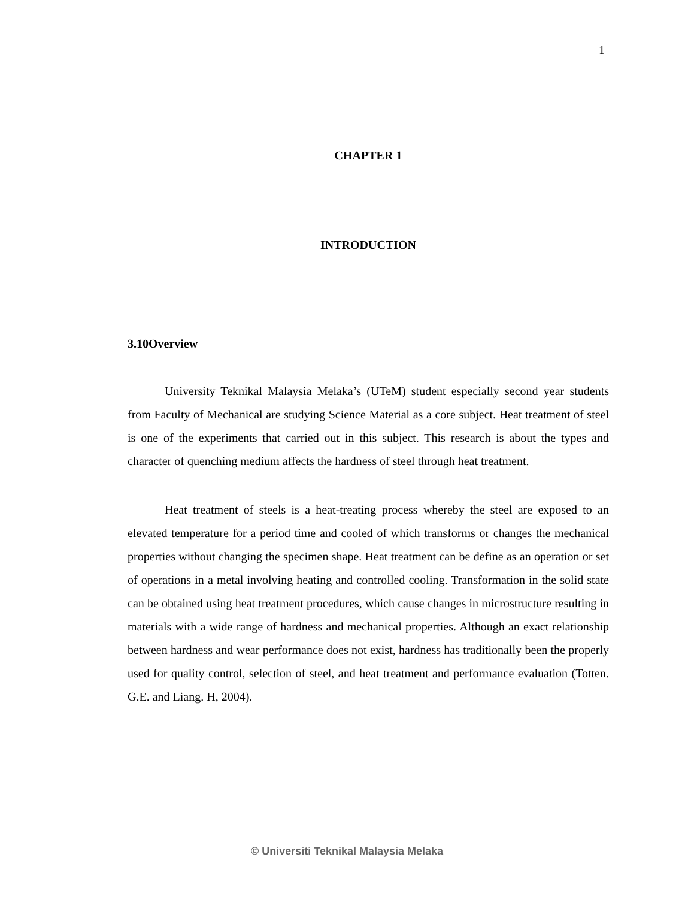1
CHAPTER 1
INTRODUCTION
3.10Overview
University Teknikal Malaysia Melaka’s (UTeM) student especially second year students from Faculty of Mechanical are studying Science Material as a core subject. Heat treatment of steel is one of the experiments that carried out in this subject. This research is about the types and character of quenching medium affects the hardness of steel through heat treatment.
Heat treatment of steels is a heat-treating process whereby the steel are exposed to an elevated temperature for a period time and cooled of which transforms or changes the mechanical properties without changing the specimen shape. Heat treatment can be define as an operation or set of operations in a metal involving heating and controlled cooling. Transformation in the solid state can be obtained using heat treatment procedures, which cause changes in microstructure resulting in materials with a wide range of hardness and mechanical properties. Although an exact relationship between hardness and wear performance does not exist, hardness has traditionally been the properly used for quality control, selection of steel, and heat treatment and performance evaluation (Totten. G.E. and Liang. H, 2004).
© Universiti Teknikal Malaysia Melaka